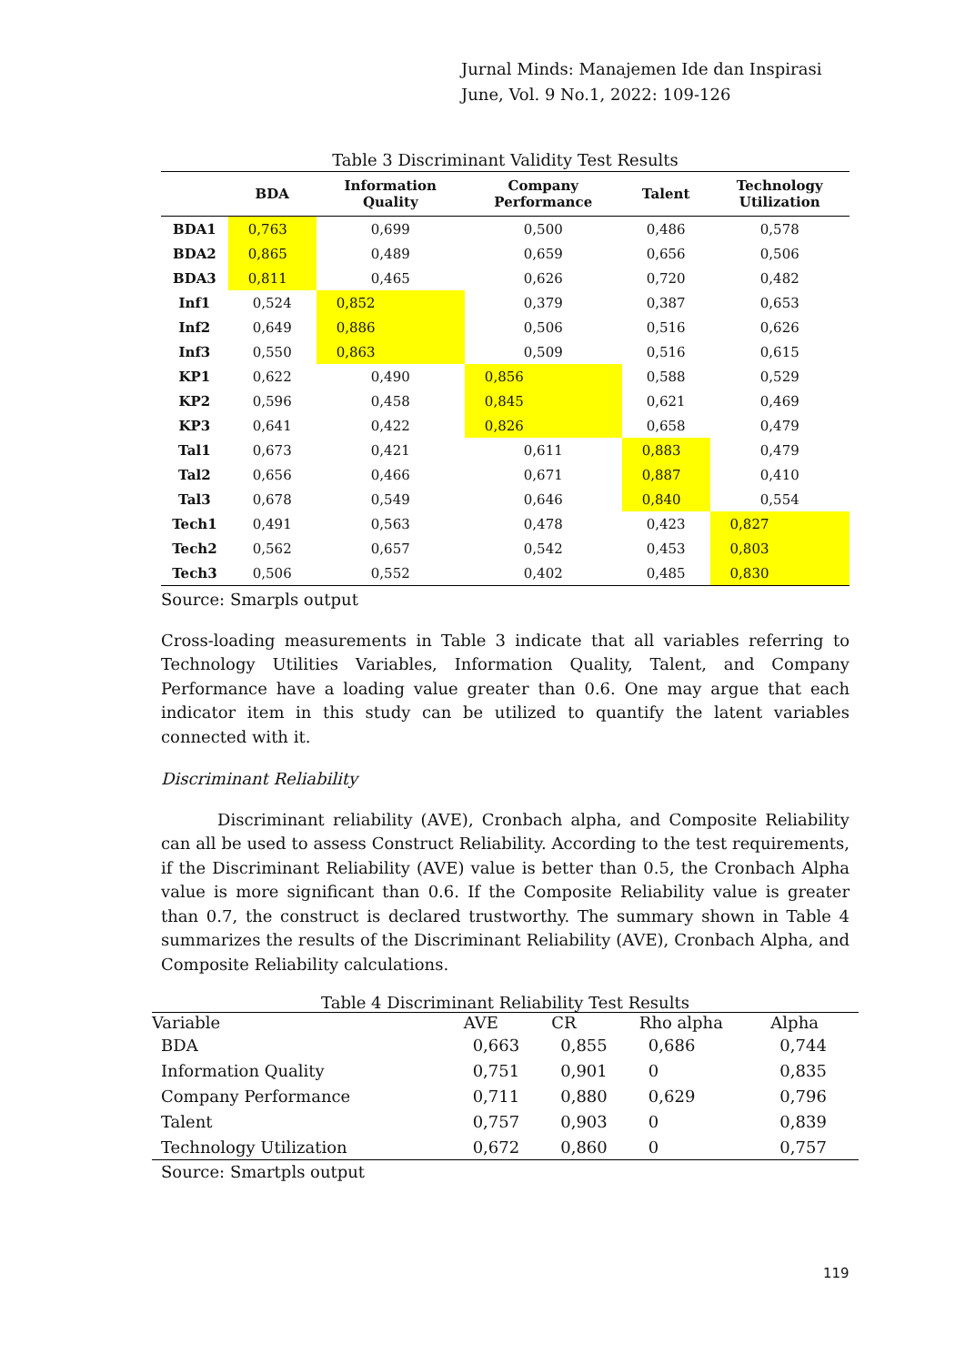Jurnal Minds: Manajemen Ide dan Inspirasi
June, Vol. 9 No.1, 2022: 109-126
Table 3 Discriminant Validity Test Results
| | BDA | Information Quality | Company Performance | Talent | Technology Utilization |
| --- | --- | --- | --- | --- | --- |
| BDA1 | 0,763 | 0,699 | 0,500 | 0,486 | 0,578 |
| BDA2 | 0,865 | 0,489 | 0,659 | 0,656 | 0,506 |
| BDA3 | 0,811 | 0,465 | 0,626 | 0,720 | 0,482 |
| Inf1 | 0,524 | 0,852 | 0,379 | 0,387 | 0,653 |
| Inf2 | 0,649 | 0,886 | 0,506 | 0,516 | 0,626 |
| Inf3 | 0,550 | 0,863 | 0,509 | 0,516 | 0,615 |
| KP1 | 0,622 | 0,490 | 0,856 | 0,588 | 0,529 |
| KP2 | 0,596 | 0,458 | 0,845 | 0,621 | 0,469 |
| KP3 | 0,641 | 0,422 | 0,826 | 0,658 | 0,479 |
| Tal1 | 0,673 | 0,421 | 0,611 | 0,883 | 0,479 |
| Tal2 | 0,656 | 0,466 | 0,671 | 0,887 | 0,410 |
| Tal3 | 0,678 | 0,549 | 0,646 | 0,840 | 0,554 |
| Tech1 | 0,491 | 0,563 | 0,478 | 0,423 | 0,827 |
| Tech2 | 0,562 | 0,657 | 0,542 | 0,453 | 0,803 |
| Tech3 | 0,506 | 0,552 | 0,402 | 0,485 | 0,830 |
Source: Smarpls output
Cross-loading measurements in Table 3 indicate that all variables referring to Technology Utilities Variables, Information Quality, Talent, and Company Performance have a loading value greater than 0.6. One may argue that each indicator item in this study can be utilized to quantify the latent variables connected with it.
Discriminant Reliability
Discriminant reliability (AVE), Cronbach alpha, and Composite Reliability can all be used to assess Construct Reliability. According to the test requirements, if the Discriminant Reliability (AVE) value is better than 0.5, the Cronbach Alpha value is more significant than 0.6. If the Composite Reliability value is greater than 0.7, the construct is declared trustworthy. The summary shown in Table 4 summarizes the results of the Discriminant Reliability (AVE), Cronbach Alpha, and Composite Reliability calculations.
Table 4 Discriminant Reliability Test Results
| Variable | AVE | CR | Rho alpha | Alpha |
| --- | --- | --- | --- | --- |
| BDA | 0,663 | 0,855 | 0,686 | 0,744 |
| Information Quality | 0,751 | 0,901 | 0 | 0,835 |
| Company Performance | 0,711 | 0,880 | 0,629 | 0,796 |
| Talent | 0,757 | 0,903 | 0 | 0,839 |
| Technology Utilization | 0,672 | 0,860 | 0 | 0,757 |
Source: Smartpls output
119